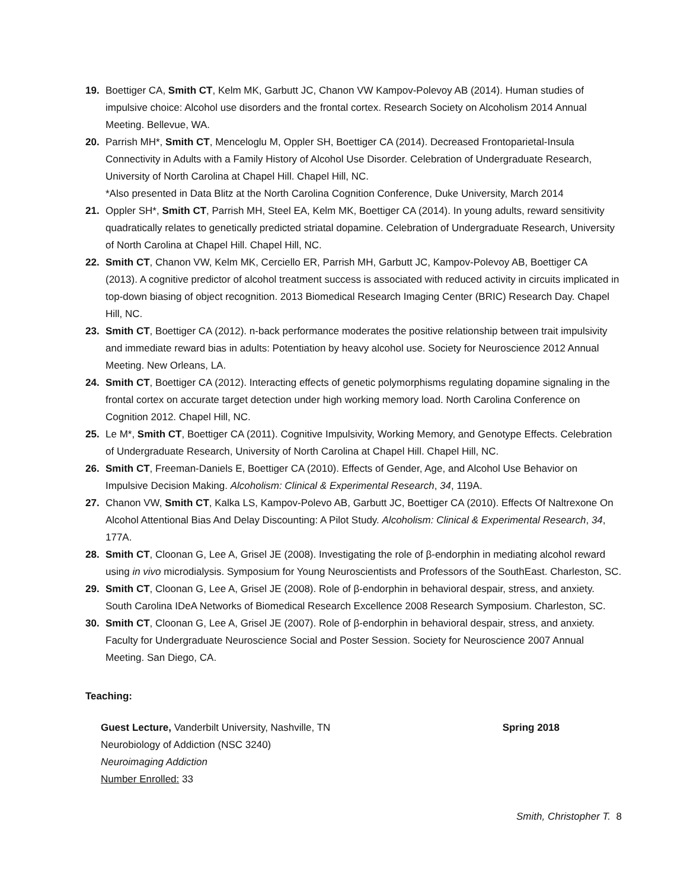19. Boettiger CA, Smith CT, Kelm MK, Garbutt JC, Chanon VW Kampov-Polevoy AB (2014). Human studies of impulsive choice: Alcohol use disorders and the frontal cortex. Research Society on Alcoholism 2014 Annual Meeting. Bellevue, WA.
20. Parrish MH*, Smith CT, Menceloglu M, Oppler SH, Boettiger CA (2014). Decreased Frontoparietal-Insula Connectivity in Adults with a Family History of Alcohol Use Disorder. Celebration of Undergraduate Research, University of North Carolina at Chapel Hill. Chapel Hill, NC.
*Also presented in Data Blitz at the North Carolina Cognition Conference, Duke University, March 2014
21. Oppler SH*, Smith CT, Parrish MH, Steel EA, Kelm MK, Boettiger CA (2014). In young adults, reward sensitivity quadratically relates to genetically predicted striatal dopamine. Celebration of Undergraduate Research, University of North Carolina at Chapel Hill. Chapel Hill, NC.
22. Smith CT, Chanon VW, Kelm MK, Cerciello ER, Parrish MH, Garbutt JC, Kampov-Polevoy AB, Boettiger CA (2013). A cognitive predictor of alcohol treatment success is associated with reduced activity in circuits implicated in top-down biasing of object recognition. 2013 Biomedical Research Imaging Center (BRIC) Research Day. Chapel Hill, NC.
23. Smith CT, Boettiger CA (2012). n-back performance moderates the positive relationship between trait impulsivity and immediate reward bias in adults: Potentiation by heavy alcohol use. Society for Neuroscience 2012 Annual Meeting. New Orleans, LA.
24. Smith CT, Boettiger CA (2012). Interacting effects of genetic polymorphisms regulating dopamine signaling in the frontal cortex on accurate target detection under high working memory load. North Carolina Conference on Cognition 2012. Chapel Hill, NC.
25. Le M*, Smith CT, Boettiger CA (2011). Cognitive Impulsivity, Working Memory, and Genotype Effects. Celebration of Undergraduate Research, University of North Carolina at Chapel Hill. Chapel Hill, NC.
26. Smith CT, Freeman-Daniels E, Boettiger CA (2010). Effects of Gender, Age, and Alcohol Use Behavior on Impulsive Decision Making. Alcoholism: Clinical & Experimental Research, 34, 119A.
27. Chanon VW, Smith CT, Kalka LS, Kampov-Polevo AB, Garbutt JC, Boettiger CA (2010). Effects Of Naltrexone On Alcohol Attentional Bias And Delay Discounting: A Pilot Study. Alcoholism: Clinical & Experimental Research, 34, 177A.
28. Smith CT, Cloonan G, Lee A, Grisel JE (2008). Investigating the role of β-endorphin in mediating alcohol reward using in vivo microdialysis. Symposium for Young Neuroscientists and Professors of the SouthEast. Charleston, SC.
29. Smith CT, Cloonan G, Lee A, Grisel JE (2008). Role of β-endorphin in behavioral despair, stress, and anxiety. South Carolina IDeA Networks of Biomedical Research Excellence 2008 Research Symposium. Charleston, SC.
30. Smith CT, Cloonan G, Lee A, Grisel JE (2007). Role of β-endorphin in behavioral despair, stress, and anxiety. Faculty for Undergraduate Neuroscience Social and Poster Session. Society for Neuroscience 2007 Annual Meeting. San Diego, CA.
Teaching:
Guest Lecture, Vanderbilt University, Nashville, TN Spring 2018
Neurobiology of Addiction (NSC 3240)
Neuroimaging Addiction
Number Enrolled: 33
Smith, Christopher T. 8